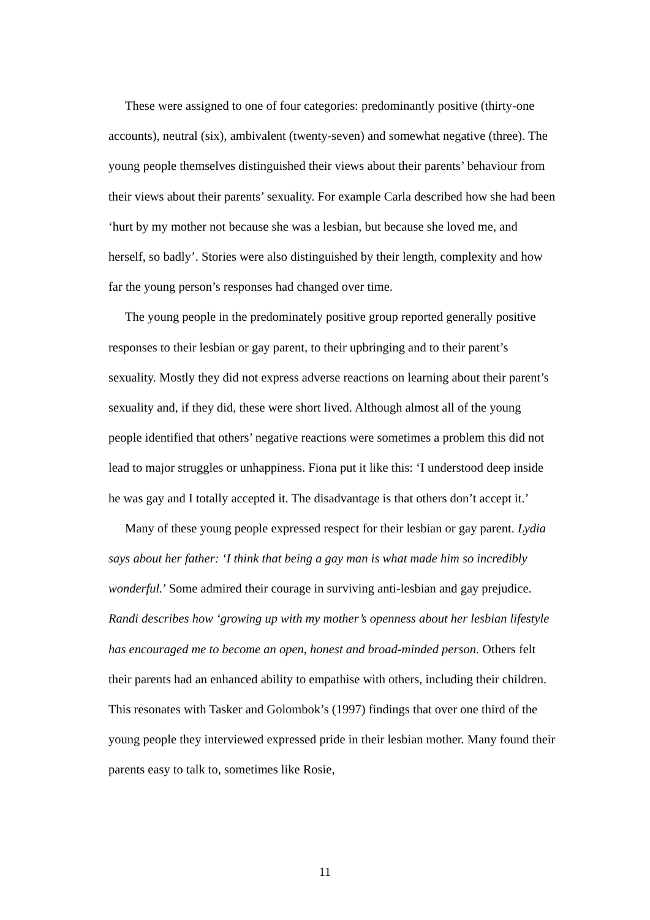These were assigned to one of four categories: predominantly positive (thirty-one accounts), neutral (six), ambivalent (twenty-seven) and somewhat negative (three). The young people themselves distinguished their views about their parents’ behaviour from their views about their parents’ sexuality. For example Carla described how she had been ‘hurt by my mother not because she was a lesbian, but because she loved me, and herself, so badly’. Stories were also distinguished by their length, complexity and how far the young person’s responses had changed over time.
The young people in the predominately positive group reported generally positive responses to their lesbian or gay parent, to their upbringing and to their parent’s sexuality. Mostly they did not express adverse reactions on learning about their parent’s sexuality and, if they did, these were short lived. Although almost all of the young people identified that others’ negative reactions were sometimes a problem this did not lead to major struggles or unhappiness. Fiona put it like this: ‘I understood deep inside he was gay and I totally accepted it. The disadvantage is that others don’t accept it.’
Many of these young people expressed respect for their lesbian or gay parent. Lydia says about her father: ‘I think that being a gay man is what made him so incredibly wonderful.’ Some admired their courage in surviving anti-lesbian and gay prejudice. Randi describes how ‘growing up with my mother’s openness about her lesbian lifestyle has encouraged me to become an open, honest and broad-minded person. Others felt their parents had an enhanced ability to empathise with others, including their children. This resonates with Tasker and Golombok’s (1997) findings that over one third of the young people they interviewed expressed pride in their lesbian mother. Many found their parents easy to talk to, sometimes like Rosie,
11